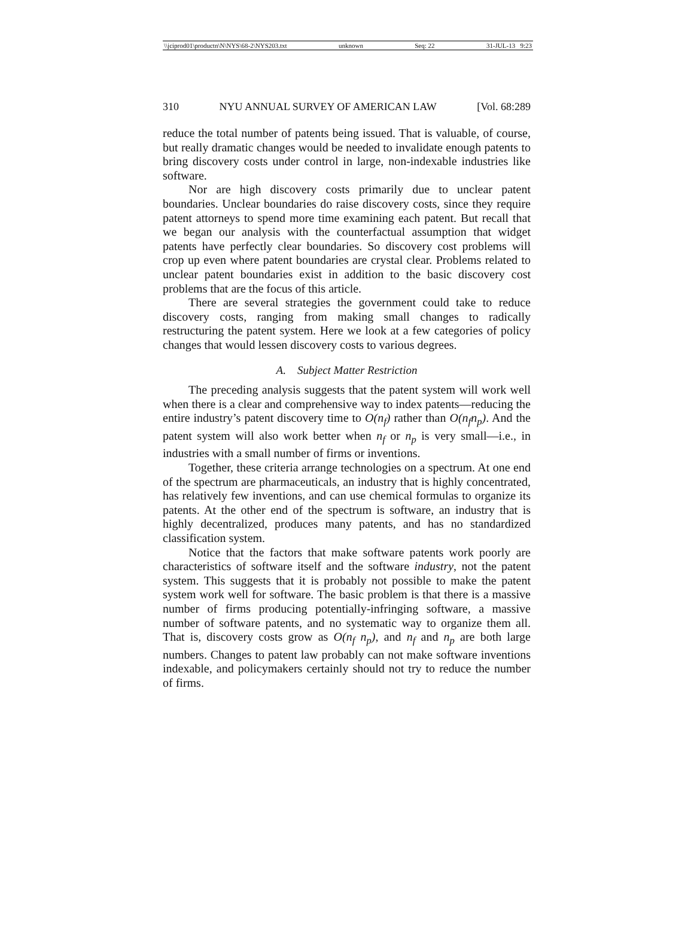\\jciprod01\productn\N\NYS\68-2\NYS203.txt unknown Seq: 22 31-JUL-13 9:23
310 NYU ANNUAL SURVEY OF AMERICAN LAW [Vol. 68:289
reduce the total number of patents being issued. That is valuable, of course, but really dramatic changes would be needed to invalidate enough patents to bring discovery costs under control in large, non-indexable industries like software.
Nor are high discovery costs primarily due to unclear patent boundaries. Unclear boundaries do raise discovery costs, since they require patent attorneys to spend more time examining each patent. But recall that we began our analysis with the counterfactual assumption that widget patents have perfectly clear boundaries. So discovery cost problems will crop up even where patent boundaries are crystal clear. Problems related to unclear patent boundaries exist in addition to the basic discovery cost problems that are the focus of this article.
There are several strategies the government could take to reduce discovery costs, ranging from making small changes to radically restructuring the patent system. Here we look at a few categories of policy changes that would lessen discovery costs to various degrees.
A. Subject Matter Restriction
The preceding analysis suggests that the patent system will work well when there is a clear and comprehensive way to index patents—reducing the entire industry’s patent discovery time to O(n<sub>f</sub>) rather than O(n<sub>f</sub>n<sub>p</sub>). And the patent system will also work better when n<sub>f</sub> or n<sub>p</sub> is very small—i.e., in industries with a small number of firms or inventions.
Together, these criteria arrange technologies on a spectrum. At one end of the spectrum are pharmaceuticals, an industry that is highly concentrated, has relatively few inventions, and can use chemical formulas to organize its patents. At the other end of the spectrum is software, an industry that is highly decentralized, produces many patents, and has no standardized classification system.
Notice that the factors that make software patents work poorly are characteristics of software itself and the software industry, not the patent system. This suggests that it is probably not possible to make the patent system work well for software. The basic problem is that there is a massive number of firms producing potentially-infringing software, a massive number of software patents, and no systematic way to organize them all. That is, discovery costs grow as O(n<sub>f</sub> n<sub>p</sub>), and n<sub>f</sub> and n<sub>p</sub> are both large numbers. Changes to patent law probably can not make software inventions indexable, and policymakers certainly should not try to reduce the number of firms.